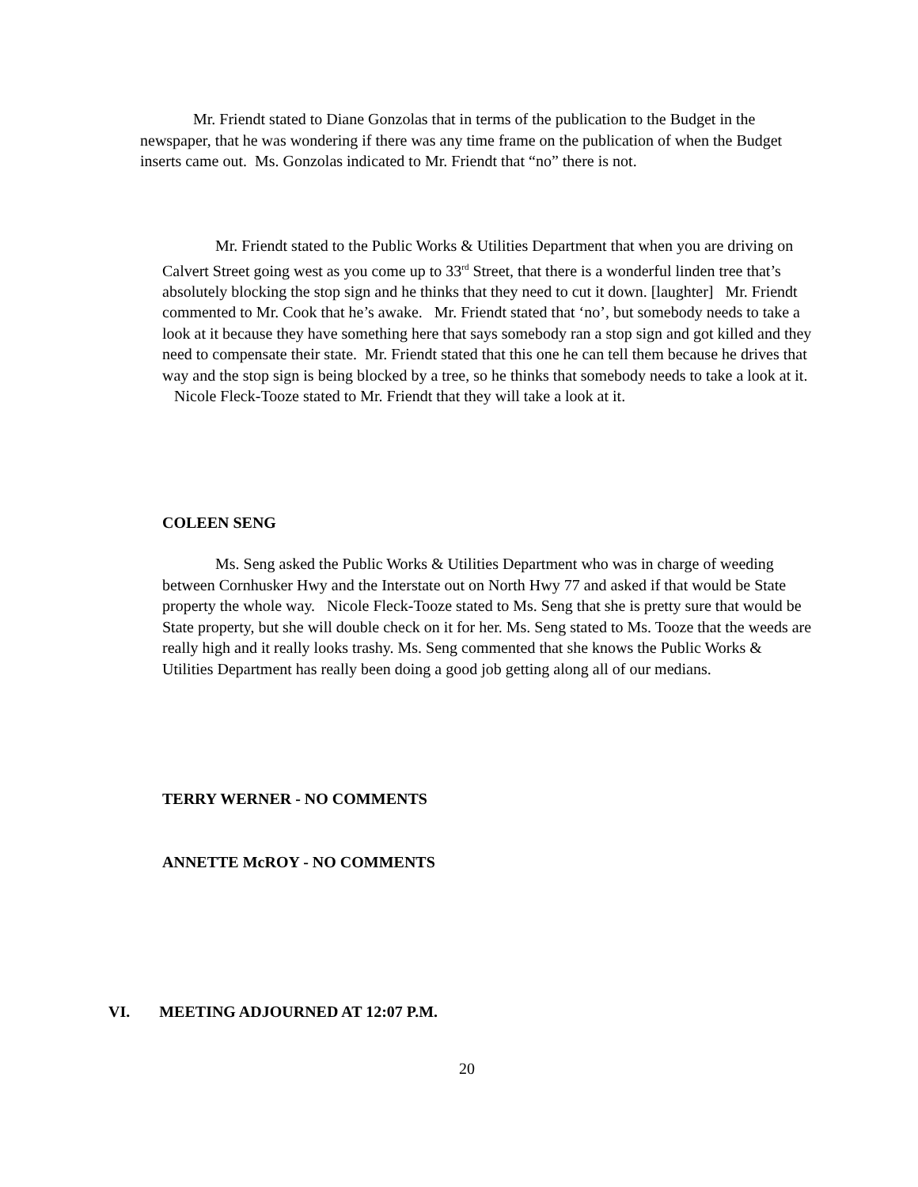Mr. Friendt stated to Diane Gonzolas that in terms of the publication to the Budget in the newspaper, that he was wondering if there was any time frame on the publication of when the Budget inserts came out. Ms. Gonzolas indicated to Mr. Friendt that “no” there is not.
Mr. Friendt stated to the Public Works & Utilities Department that when you are driving on Calvert Street going west as you come up to 33<sup>rd</sup> Street, that there is a wonderful linden tree that’s absolutely blocking the stop sign and he thinks that they need to cut it down. [laughter] Mr. Friendt commented to Mr. Cook that he’s awake. Mr. Friendt stated that ‘no’, but somebody needs to take a look at it because they have something here that says somebody ran a stop sign and got killed and they need to compensate their state. Mr. Friendt stated that this one he can tell them because he drives that way and the stop sign is being blocked by a tree, so he thinks that somebody needs to take a look at it. Nicole Fleck-Tooze stated to Mr. Friendt that they will take a look at it.
COLEEN SENG
Ms. Seng asked the Public Works & Utilities Department who was in charge of weeding between Cornhusker Hwy and the Interstate out on North Hwy 77 and asked if that would be State property the whole way. Nicole Fleck-Tooze stated to Ms. Seng that she is pretty sure that would be State property, but she will double check on it for her. Ms. Seng stated to Ms. Tooze that the weeds are really high and it really looks trashy. Ms. Seng commented that she knows the Public Works & Utilities Department has really been doing a good job getting along all of our medians.
TERRY WERNER - NO COMMENTS
ANNETTE McROY - NO COMMENTS
VI. MEETING ADJOURNED AT 12:07 P.M.
20